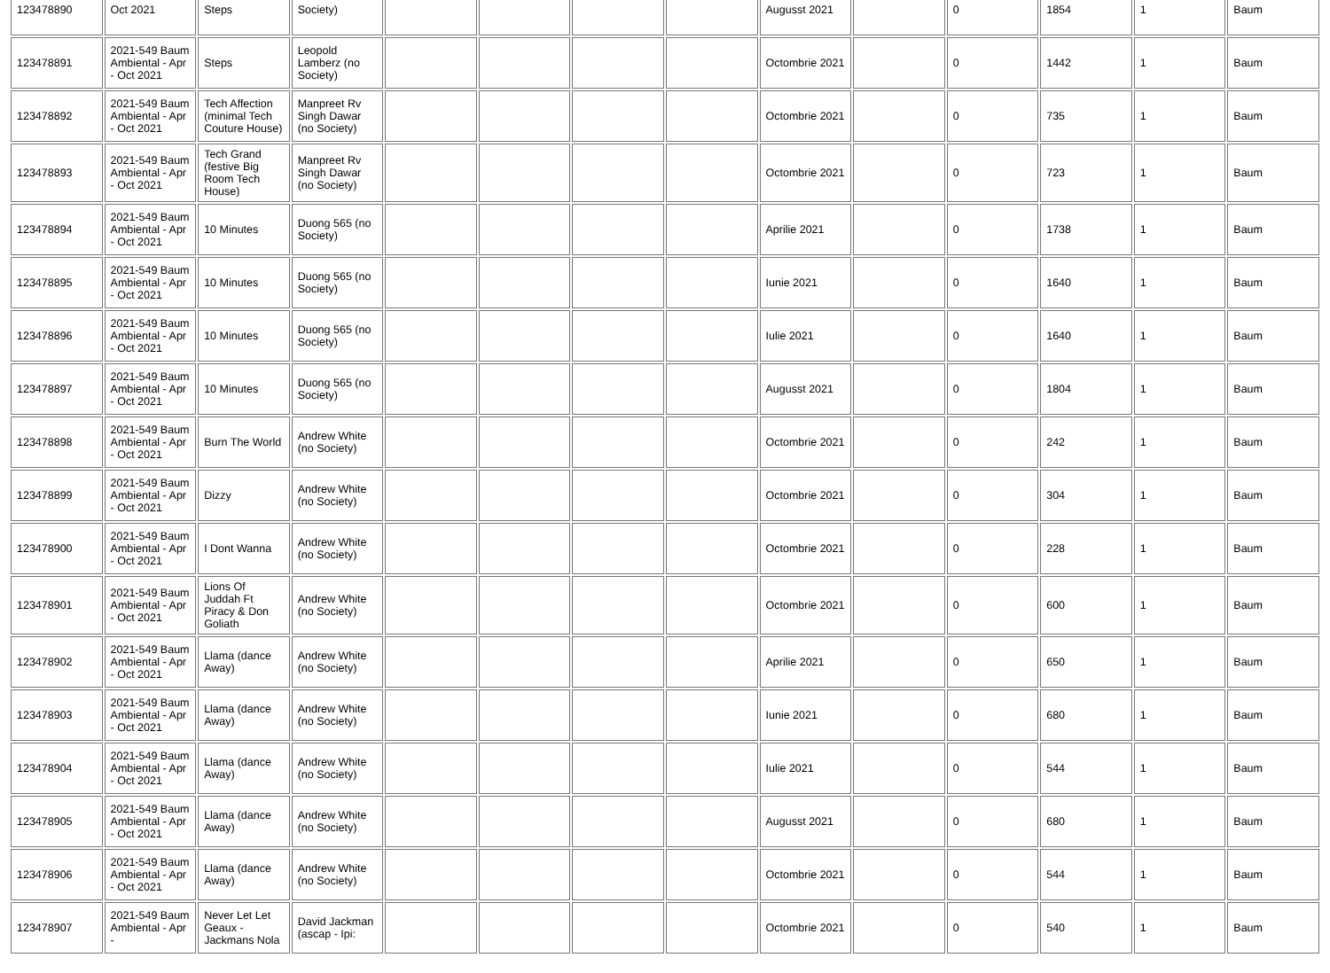| 123478890 | Oct 2021 | Steps | Society) | | | | | Augusst 2021 | | 0 | 1854 | 1 | Baum |
| 123478891 | 2021-549 Baum Ambiental - Apr - Oct 2021 | Steps | Leopold Lamberz (no Society) | | | | | Octombrie 2021 | | 0 | 1442 | 1 | Baum |
| 123478892 | 2021-549 Baum Ambiental - Apr - Oct 2021 | Tech Affection (minimal Tech Couture House) | Manpreet Rv Singh Dawar (no Society) | | | | | Octombrie 2021 | | 0 | 735 | 1 | Baum |
| 123478893 | 2021-549 Baum Ambiental - Apr - Oct 2021 | Tech Grand (festive Big Room Tech House) | Manpreet Rv Singh Dawar (no Society) | | | | | Octombrie 2021 | | 0 | 723 | 1 | Baum |
| 123478894 | 2021-549 Baum Ambiental - Apr - Oct 2021 | 10 Minutes | Duong 565 (no Society) | | | | | Aprilie 2021 | | 0 | 1738 | 1 | Baum |
| 123478895 | 2021-549 Baum Ambiental - Apr - Oct 2021 | 10 Minutes | Duong 565 (no Society) | | | | | Iunie 2021 | | 0 | 1640 | 1 | Baum |
| 123478896 | 2021-549 Baum Ambiental - Apr - Oct 2021 | 10 Minutes | Duong 565 (no Society) | | | | | Iulie 2021 | | 0 | 1640 | 1 | Baum |
| 123478897 | 2021-549 Baum Ambiental - Apr - Oct 2021 | 10 Minutes | Duong 565 (no Society) | | | | | Augusst 2021 | | 0 | 1804 | 1 | Baum |
| 123478898 | 2021-549 Baum Ambiental - Apr - Oct 2021 | Burn The World | Andrew White (no Society) | | | | | Octombrie 2021 | | 0 | 242 | 1 | Baum |
| 123478899 | 2021-549 Baum Ambiental - Apr - Oct 2021 | Dizzy | Andrew White (no Society) | | | | | Octombrie 2021 | | 0 | 304 | 1 | Baum |
| 123478900 | 2021-549 Baum Ambiental - Apr - Oct 2021 | I Dont Wanna | Andrew White (no Society) | | | | | Octombrie 2021 | | 0 | 228 | 1 | Baum |
| 123478901 | 2021-549 Baum Ambiental - Apr - Oct 2021 | Lions Of Juddah Ft Piracy & Don Goliath | Andrew White (no Society) | | | | | Octombrie 2021 | | 0 | 600 | 1 | Baum |
| 123478902 | 2021-549 Baum Ambiental - Apr - Oct 2021 | Llama (dance Away) | Andrew White (no Society) | | | | | Aprilie 2021 | | 0 | 650 | 1 | Baum |
| 123478903 | 2021-549 Baum Ambiental - Apr - Oct 2021 | Llama (dance Away) | Andrew White (no Society) | | | | | Iunie 2021 | | 0 | 680 | 1 | Baum |
| 123478904 | 2021-549 Baum Ambiental - Apr - Oct 2021 | Llama (dance Away) | Andrew White (no Society) | | | | | Iulie 2021 | | 0 | 544 | 1 | Baum |
| 123478905 | 2021-549 Baum Ambiental - Apr - Oct 2021 | Llama (dance Away) | Andrew White (no Society) | | | | | Augusst 2021 | | 0 | 680 | 1 | Baum |
| 123478906 | 2021-549 Baum Ambiental - Apr - Oct 2021 | Llama (dance Away) | Andrew White (no Society) | | | | | Octombrie 2021 | | 0 | 544 | 1 | Baum |
| 123478907 | 2021-549 Baum Ambiental - Apr - | Never Let Let Geaux - Jackmans Nola | David Jackman (ascap - Ipi: | | | | | Octombrie 2021 | | 0 | 540 | 1 | Baum |